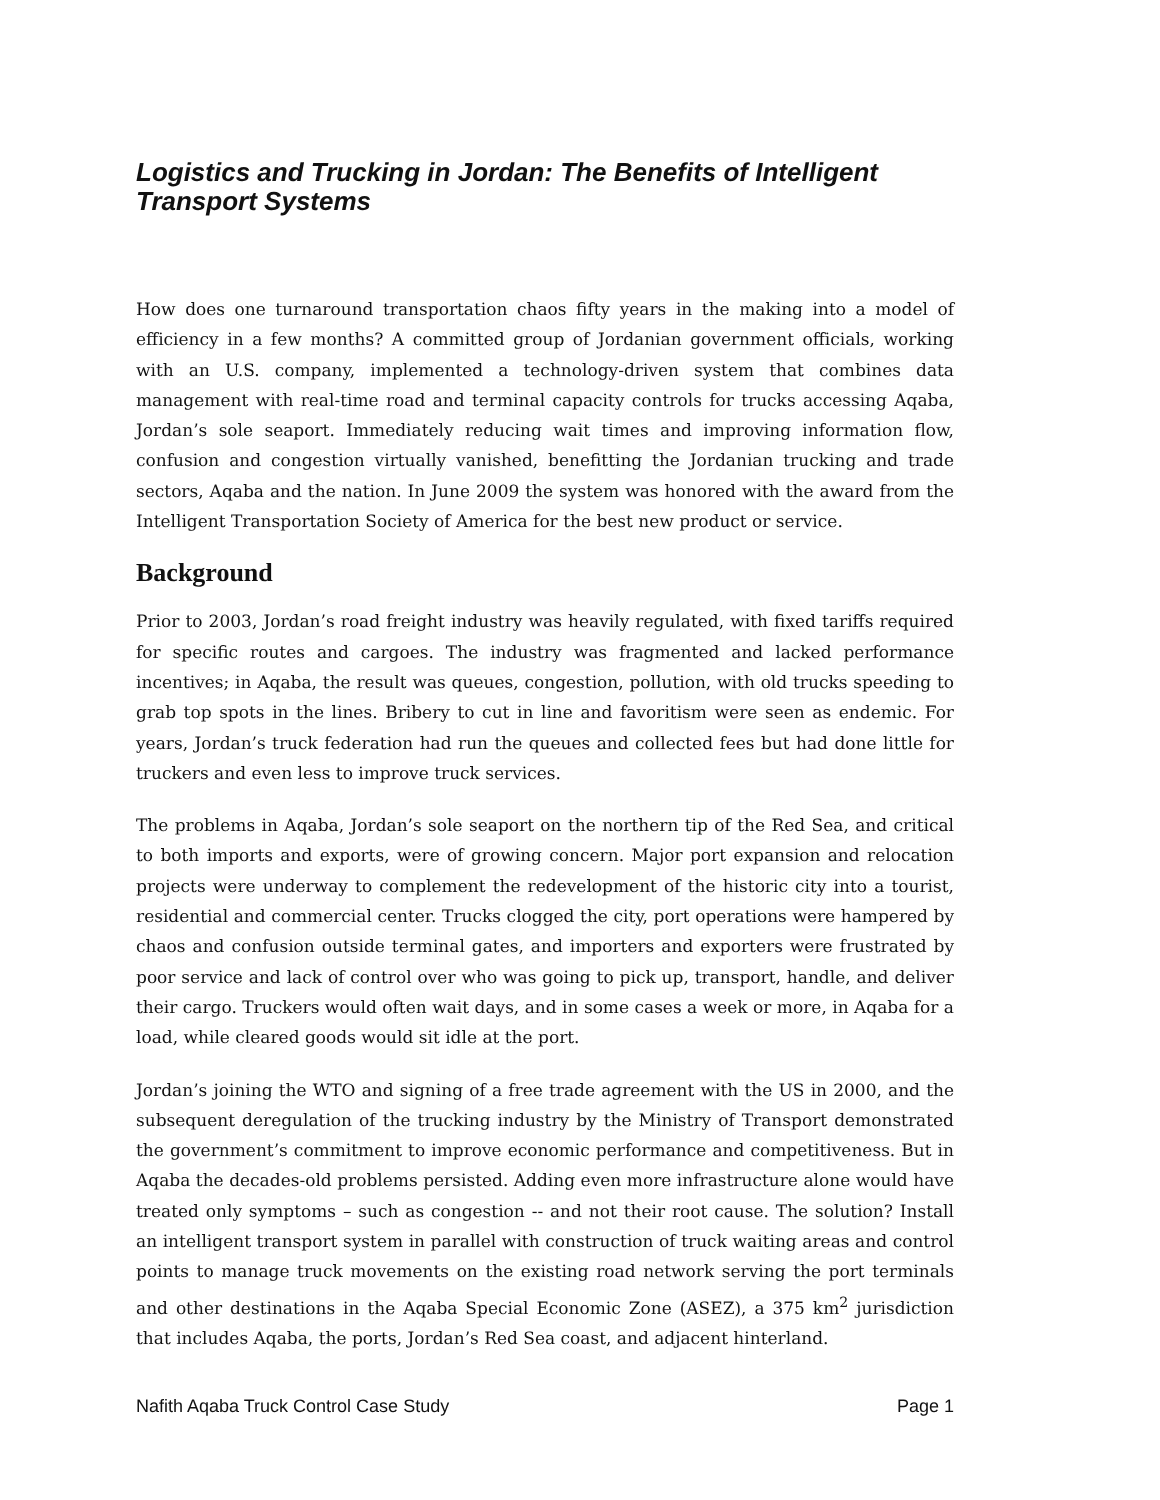Logistics and Trucking in Jordan: The Benefits of Intelligent Transport Systems
How does one turnaround transportation chaos fifty years in the making into a model of efficiency in a few months? A committed group of Jordanian government officials, working with an U.S. company, implemented a technology-driven system that combines data management with real-time road and terminal capacity controls for trucks accessing Aqaba, Jordan’s sole seaport. Immediately reducing wait times and improving information flow, confusion and congestion virtually vanished, benefitting the Jordanian trucking and trade sectors, Aqaba and the nation. In June 2009 the system was honored with the award from the Intelligent Transportation Society of America for the best new product or service.
Background
Prior to 2003, Jordan’s road freight industry was heavily regulated, with fixed tariffs required for specific routes and cargoes. The industry was fragmented and lacked performance incentives; in Aqaba, the result was queues, congestion, pollution, with old trucks speeding to grab top spots in the lines. Bribery to cut in line and favoritism were seen as endemic. For years, Jordan’s truck federation had run the queues and collected fees but had done little for truckers and even less to improve truck services.
The problems in Aqaba, Jordan’s sole seaport on the northern tip of the Red Sea, and critical to both imports and exports, were of growing concern. Major port expansion and relocation projects were underway to complement the redevelopment of the historic city into a tourist, residential and commercial center. Trucks clogged the city, port operations were hampered by chaos and confusion outside terminal gates, and importers and exporters were frustrated by poor service and lack of control over who was going to pick up, transport, handle, and deliver their cargo. Truckers would often wait days, and in some cases a week or more, in Aqaba for a load, while cleared goods would sit idle at the port.
Jordan’s joining the WTO and signing of a free trade agreement with the US in 2000, and the subsequent deregulation of the trucking industry by the Ministry of Transport demonstrated the government’s commitment to improve economic performance and competitiveness. But in Aqaba the decades-old problems persisted. Adding even more infrastructure alone would have treated only symptoms – such as congestion -- and not their root cause. The solution? Install an intelligent transport system in parallel with construction of truck waiting areas and control points to manage truck movements on the existing road network serving the port terminals and other destinations in the Aqaba Special Economic Zone (ASEZ), a 375 km<sup>2</sup> jurisdiction that includes Aqaba, the ports, Jordan’s Red Sea coast, and adjacent hinterland.
Nafith Aqaba Truck Control Case Study Page 1